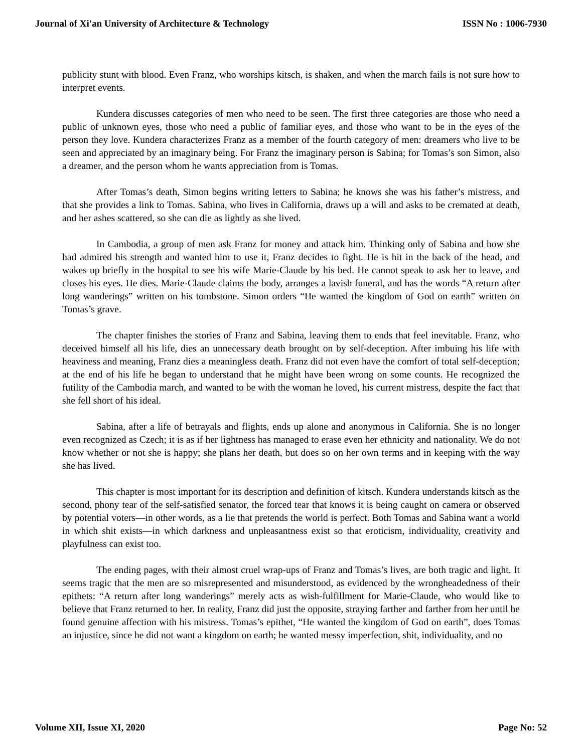Journal of Xi'an University of Architecture & Technology ISSN No : 1006-7930
publicity stunt with blood. Even Franz, who worships kitsch, is shaken, and when the march fails is not sure how to interpret events.
Kundera discusses categories of men who need to be seen. The first three categories are those who need a public of unknown eyes, those who need a public of familiar eyes, and those who want to be in the eyes of the person they love. Kundera characterizes Franz as a member of the fourth category of men: dreamers who live to be seen and appreciated by an imaginary being. For Franz the imaginary person is Sabina; for Tomas’s son Simon, also a dreamer, and the person whom he wants appreciation from is Tomas.
After Tomas’s death, Simon begins writing letters to Sabina; he knows she was his father’s mistress, and that she provides a link to Tomas. Sabina, who lives in California, draws up a will and asks to be cremated at death, and her ashes scattered, so she can die as lightly as she lived.
In Cambodia, a group of men ask Franz for money and attack him. Thinking only of Sabina and how she had admired his strength and wanted him to use it, Franz decides to fight. He is hit in the back of the head, and wakes up briefly in the hospital to see his wife Marie-Claude by his bed. He cannot speak to ask her to leave, and closes his eyes. He dies. Marie-Claude claims the body, arranges a lavish funeral, and has the words “A return after long wanderings” written on his tombstone. Simon orders “He wanted the kingdom of God on earth” written on Tomas’s grave.
The chapter finishes the stories of Franz and Sabina, leaving them to ends that feel inevitable. Franz, who deceived himself all his life, dies an unnecessary death brought on by self-deception. After imbuing his life with heaviness and meaning, Franz dies a meaningless death. Franz did not even have the comfort of total self-deception; at the end of his life he began to understand that he might have been wrong on some counts. He recognized the futility of the Cambodia march, and wanted to be with the woman he loved, his current mistress, despite the fact that she fell short of his ideal.
Sabina, after a life of betrayals and flights, ends up alone and anonymous in California. She is no longer even recognized as Czech; it is as if her lightness has managed to erase even her ethnicity and nationality. We do not know whether or not she is happy; she plans her death, but does so on her own terms and in keeping with the way she has lived.
This chapter is most important for its description and definition of kitsch. Kundera understands kitsch as the second, phony tear of the self-satisfied senator, the forced tear that knows it is being caught on camera or observed by potential voters—in other words, as a lie that pretends the world is perfect. Both Tomas and Sabina want a world in which shit exists—in which darkness and unpleasantness exist so that eroticism, individuality, creativity and playfulness can exist too.
The ending pages, with their almost cruel wrap-ups of Franz and Tomas’s lives, are both tragic and light. It seems tragic that the men are so misrepresented and misunderstood, as evidenced by the wrongheadedness of their epithets: “A return after long wanderings” merely acts as wish-fulfillment for Marie-Claude, who would like to believe that Franz returned to her. In reality, Franz did just the opposite, straying farther and farther from her until he found genuine affection with his mistress. Tomas’s epithet, “He wanted the kingdom of God on earth”, does Tomas an injustice, since he did not want a kingdom on earth; he wanted messy imperfection, shit, individuality, and no
Volume XII, Issue XI, 2020 Page No: 52